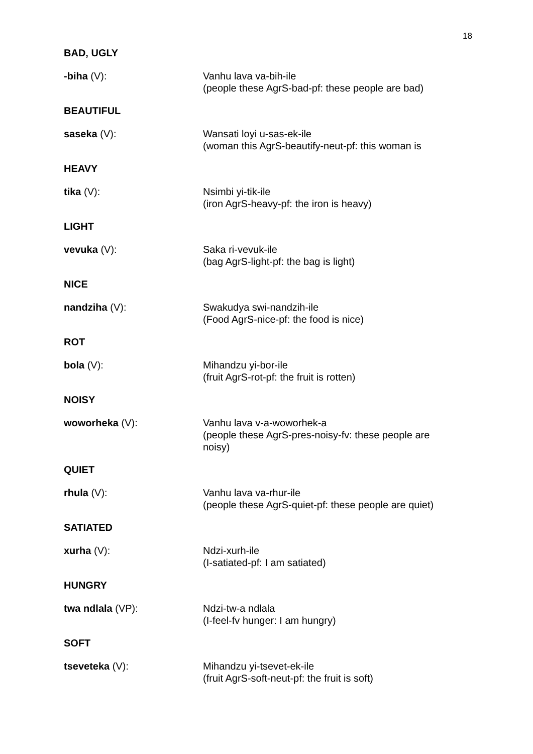18
BAD, UGLY
-biha (V): Vanhu lava va-bih-ile
(people these AgrS-bad-pf: these people are bad)
BEAUTIFUL
saseka (V): Wansati loyi u-sas-ek-ile
(woman this AgrS-beautify-neut-pf: this woman is
HEAVY
tika (V): Nsimbi yi-tik-ile
(iron AgrS-heavy-pf: the iron is heavy)
LIGHT
vevuka (V): Saka ri-vevuk-ile
(bag AgrS-light-pf: the bag is light)
NICE
nandziha (V): Swakudya swi-nandzih-ile
(Food AgrS-nice-pf: the food is nice)
ROT
bola (V): Mihandzu yi-bor-ile
(fruit AgrS-rot-pf: the fruit is rotten)
NOISY
woworheka (V): Vanhu lava v-a-woworhek-a
(people these AgrS-pres-noisy-fv: these people are noisy)
QUIET
rhula (V): Vanhu lava va-rhur-ile
(people these AgrS-quiet-pf: these people are quiet)
SATIATED
xurha (V): Ndzi-xurh-ile
(I-satiated-pf: I am satiated)
HUNGRY
twa ndlala (VP): Ndzi-tw-a ndlala
(I-feel-fv hunger: I am hungry)
SOFT
tseveteka (V): Mihandzu yi-tsevet-ek-ile
(fruit AgrS-soft-neut-pf: the fruit is soft)